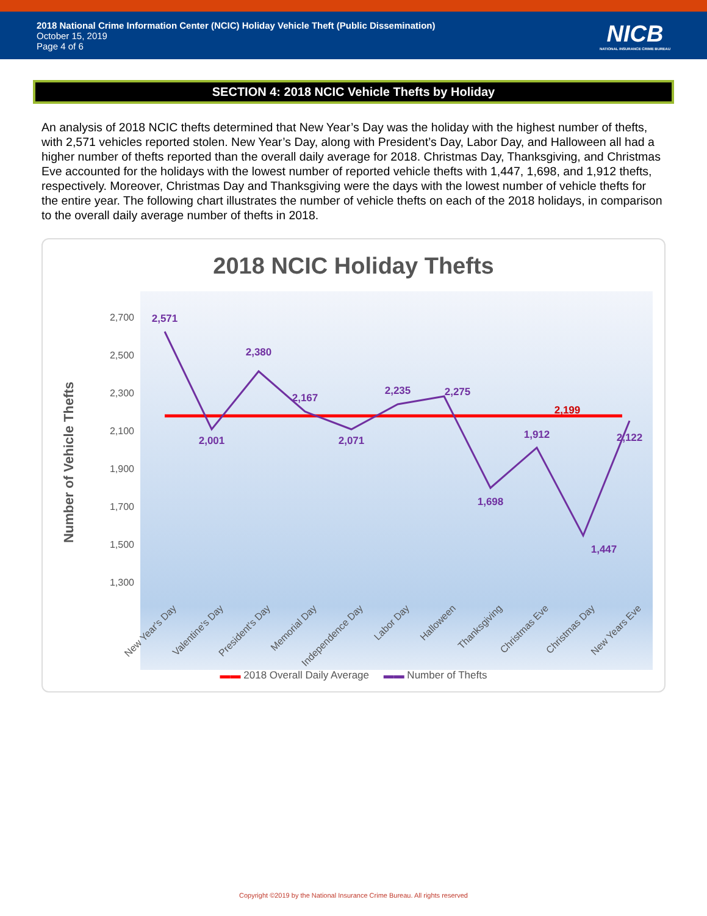2018 National Crime Information Center (NCIC) Holiday Vehicle Theft (Public Dissemination)
October 15, 2019
Page 4 of 6
NICB
NATIONAL INSURANCE CRIME BUREAU
SECTION 4: 2018 NCIC Vehicle Thefts by Holiday
An analysis of 2018 NCIC thefts determined that New Year’s Day was the holiday with the highest number of thefts, with 2,571 vehicles reported stolen. New Year’s Day, along with President’s Day, Labor Day, and Halloween all had a higher number of thefts reported than the overall daily average for 2018. Christmas Day, Thanksgiving, and Christmas Eve accounted for the holidays with the lowest number of reported vehicle thefts with 1,447, 1,698, and 1,912 thefts, respectively. Moreover, Christmas Day and Thanksgiving were the days with the lowest number of vehicle thefts for the entire year. The following chart illustrates the number of vehicle thefts on each of the 2018 holidays, in comparison to the overall daily average number of thefts in 2018.
2018 NCIC Holiday Thefts
2,700
2,500
2,300
2,100
1,900
1,700
1,500
1,300
Number of Vehicle Thefts
2,571
2,001
2,380
2,167
2,071
2,235
2,275
1,698
1,912
1,447
2,122
2,199
New Year's Day
Valentine's Day
President's Day
Memorial Day
Independence Day
Labor Day
Halloween
Thanksgiving
Christmas Eve
Christmas Day
New Years Eve
▬▬ 2018 Overall Daily Average ▬▬ Number of Thefts
Copyright ©2019 by the National Insurance Crime Bureau. All rights reserved